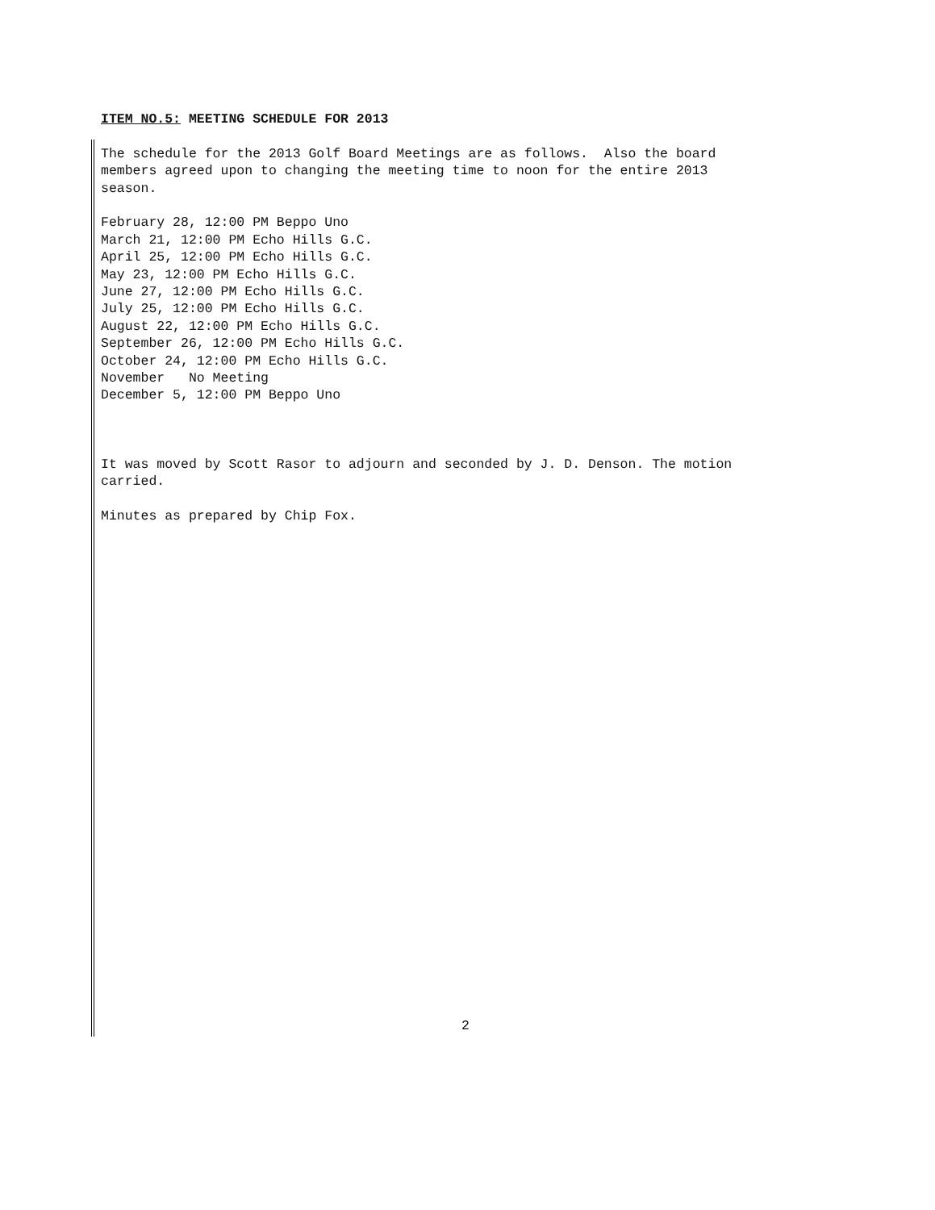ITEM NO.5: MEETING SCHEDULE FOR 2013
The schedule for the 2013 Golf Board Meetings are as follows. Also the board members agreed upon to changing the meeting time to noon for the entire 2013 season.
February 28, 12:00 PM Beppo Uno March 21, 12:00 PM Echo Hills G.C. April 25, 12:00 PM Echo Hills G.C. May 23, 12:00 PM Echo Hills G.C. June 27, 12:00 PM Echo Hills G.C. July 25, 12:00 PM Echo Hills G.C. August 22, 12:00 PM Echo Hills G.C. September 26, 12:00 PM Echo Hills G.C. October 24, 12:00 PM Echo Hills G.C. November No Meeting December 5, 12:00 PM Beppo Uno
It was moved by Scott Rasor to adjourn and seconded by J. D. Denson. The motion carried.
Minutes as prepared by Chip Fox.
2